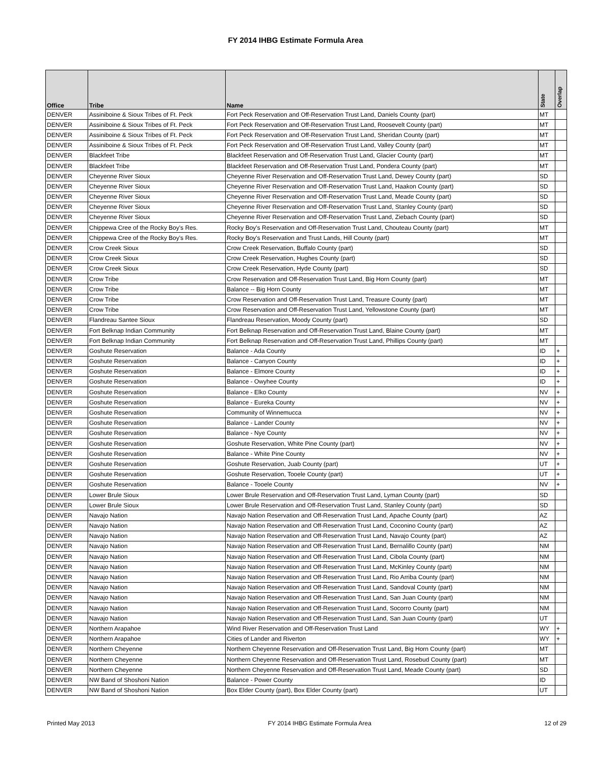FY 2014 IHBG Estimate Formula Area
| Office | Tribe | Name | State | Overlap |
| --- | --- | --- | --- | --- |
| DENVER | Assiniboine & Sioux Tribes of Ft. Peck | Fort Peck Reservation and Off-Reservation Trust Land, Daniels County (part) | MT | |
| DENVER | Assiniboine & Sioux Tribes of Ft. Peck | Fort Peck Reservation and Off-Reservation Trust Land, Roosevelt County (part) | MT | |
| DENVER | Assiniboine & Sioux Tribes of Ft. Peck | Fort Peck Reservation and Off-Reservation Trust Land, Sheridan County (part) | MT | |
| DENVER | Assiniboine & Sioux Tribes of Ft. Peck | Fort Peck Reservation and Off-Reservation Trust Land, Valley County (part) | MT | |
| DENVER | Blackfeet Tribe | Blackfeet Reservation and Off-Reservation Trust Land, Glacier County (part) | MT | |
| DENVER | Blackfeet Tribe | Blackfeet Reservation and Off-Reservation Trust Land, Pondera County (part) | MT | |
| DENVER | Cheyenne River Sioux | Cheyenne River Reservation and Off-Reservation Trust Land, Dewey County (part) | SD | |
| DENVER | Cheyenne River Sioux | Cheyenne River Reservation and Off-Reservation Trust Land, Haakon County (part) | SD | |
| DENVER | Cheyenne River Sioux | Cheyenne River Reservation and Off-Reservation Trust Land, Meade County (part) | SD | |
| DENVER | Cheyenne River Sioux | Cheyenne River Reservation and Off-Reservation Trust Land, Stanley County (part) | SD | |
| DENVER | Cheyenne River Sioux | Cheyenne River Reservation and Off-Reservation Trust Land, Ziebach County (part) | SD | |
| DENVER | Chippewa Cree of the Rocky Boy's Res. | Rocky Boy's Reservation and Off-Reservation Trust Land, Chouteau County (part) | MT | |
| DENVER | Chippewa Cree of the Rocky Boy's Res. | Rocky Boy's Reservation and Trust Lands, Hill County (part) | MT | |
| DENVER | Crow Creek Sioux | Crow Creek Reservation, Buffalo County (part) | SD | |
| DENVER | Crow Creek Sioux | Crow Creek Reservation, Hughes County (part) | SD | |
| DENVER | Crow Creek Sioux | Crow Creek Reservation, Hyde County (part) | SD | |
| DENVER | Crow Tribe | Crow Reservation and Off-Reservation Trust Land, Big Horn County (part) | MT | |
| DENVER | Crow Tribe | Balance -- Big Horn County | MT | |
| DENVER | Crow Tribe | Crow Reservation and Off-Reservation Trust Land, Treasure County (part) | MT | |
| DENVER | Crow Tribe | Crow Reservation and Off-Reservation Trust Land, Yellowstone County (part) | MT | |
| DENVER | Flandreau Santee Sioux | Flandreau Reservation, Moody County (part) | SD | |
| DENVER | Fort Belknap Indian Community | Fort Belknap Reservation and Off-Reservation Trust Land, Blaine County (part) | MT | |
| DENVER | Fort Belknap Indian Community | Fort Belknap Reservation and Off-Reservation Trust Land, Phillips County (part) | MT | |
| DENVER | Goshute Reservation | Balance - Ada County | ID | + |
| DENVER | Goshute Reservation | Balance - Canyon County | ID | + |
| DENVER | Goshute Reservation | Balance - Elmore County | ID | + |
| DENVER | Goshute Reservation | Balance - Owyhee County | ID | + |
| DENVER | Goshute Reservation | Balance - Elko County | NV | + |
| DENVER | Goshute Reservation | Balance - Eureka County | NV | + |
| DENVER | Goshute Reservation | Community of Winnemucca | NV | + |
| DENVER | Goshute Reservation | Balance - Lander County | NV | + |
| DENVER | Goshute Reservation | Balance - Nye County | NV | + |
| DENVER | Goshute Reservation | Goshute Reservation, White Pine County (part) | NV | + |
| DENVER | Goshute Reservation | Balance - White Pine County | NV | + |
| DENVER | Goshute Reservation | Goshute Reservation, Juab County (part) | UT | + |
| DENVER | Goshute Reservation | Goshute Reservation, Tooele County (part) | UT | + |
| DENVER | Goshute Reservation | Balance - Tooele County | NV | + |
| DENVER | Lower Brule Sioux | Lower Brule Reservation and Off-Reservation Trust Land, Lyman County (part) | SD | |
| DENVER | Lower Brule Sioux | Lower Brule Reservation and Off-Reservation Trust Land, Stanley County (part) | SD | |
| DENVER | Navajo Nation | Navajo Nation Reservation and Off-Reservation Trust Land, Apache County (part) | AZ | |
| DENVER | Navajo Nation | Navajo Nation Reservation and Off-Reservation Trust Land, Coconino County (part) | AZ | |
| DENVER | Navajo Nation | Navajo Nation Reservation and Off-Reservation Trust Land, Navajo County (part) | AZ | |
| DENVER | Navajo Nation | Navajo Nation Reservation and Off-Reservation Trust Land, Bernalillo County (part) | NM | |
| DENVER | Navajo Nation | Navajo Nation Reservation and Off-Reservation Trust Land, Cibola County (part) | NM | |
| DENVER | Navajo Nation | Navajo Nation Reservation and Off-Reservation Trust Land, McKinley County (part) | NM | |
| DENVER | Navajo Nation | Navajo Nation Reservation and Off-Reservation Trust Land, Rio Arriba County (part) | NM | |
| DENVER | Navajo Nation | Navajo Nation Reservation and Off-Reservation Trust Land, Sandoval County (part) | NM | |
| DENVER | Navajo Nation | Navajo Nation Reservation and Off-Reservation Trust Land, San Juan County (part) | NM | |
| DENVER | Navajo Nation | Navajo Nation Reservation and Off-Reservation Trust Land, Socorro County (part) | NM | |
| DENVER | Navajo Nation | Navajo Nation Reservation and Off-Reservation Trust Land, San Juan County (part) | UT | |
| DENVER | Northern Arapahoe | Wind River Reservation and Off-Reservation Trust Land | WY | + |
| DENVER | Northern Arapahoe | Cities of Lander and Riverton | WY | + |
| DENVER | Northern Cheyenne | Northern Cheyenne Reservation and Off-Reservation Trust Land, Big Horn County (part) | MT | |
| DENVER | Northern Cheyenne | Northern Cheyenne Reservation and Off-Reservation Trust Land, Rosebud County (part) | MT | |
| DENVER | Northern Cheyenne | Northern Cheyenne Reservation and Off-Reservation Trust Land, Meade County (part) | SD | |
| DENVER | NW Band of Shoshoni Nation | Balance - Power County | ID | |
| DENVER | NW Band of Shoshoni Nation | Box Elder County (part), Box Elder County (part) | UT | |
Printed May 2013 FY 2014 IHBG Estimate Formula Area 12 of 29